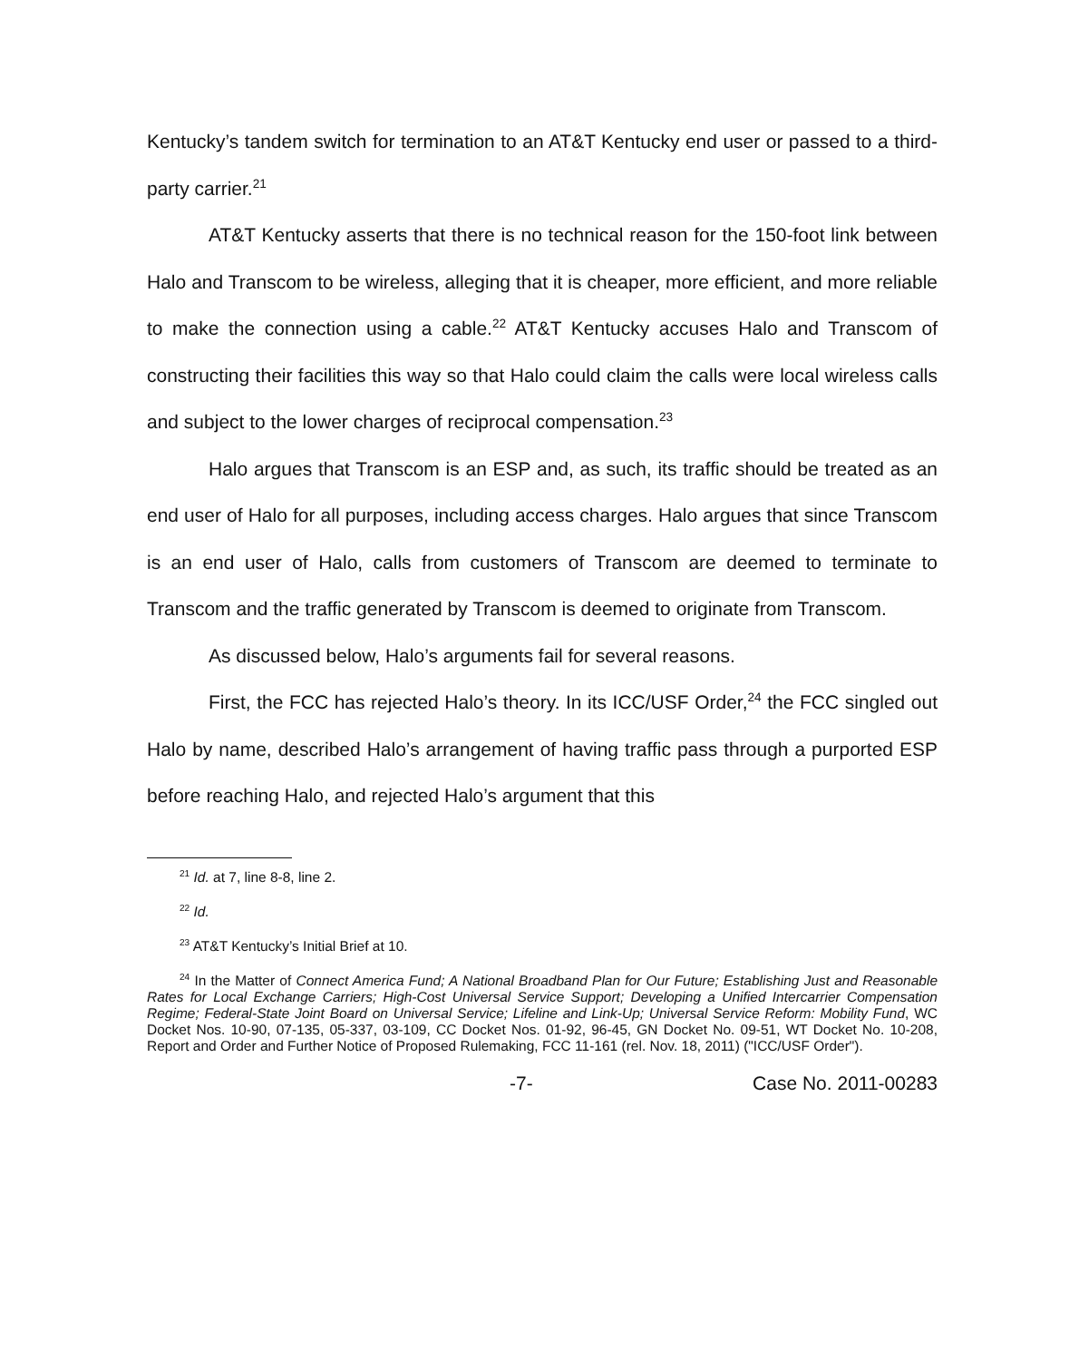Kentucky’s tandem switch for termination to an AT&T Kentucky end user or passed to a third-party carrier.<sup>21</sup>
AT&T Kentucky asserts that there is no technical reason for the 150-foot link between Halo and Transcom to be wireless, alleging that it is cheaper, more efficient, and more reliable to make the connection using a cable.<sup>22</sup> AT&T Kentucky accuses Halo and Transcom of constructing their facilities this way so that Halo could claim the calls were local wireless calls and subject to the lower charges of reciprocal compensation.<sup>23</sup>
Halo argues that Transcom is an ESP and, as such, its traffic should be treated as an end user of Halo for all purposes, including access charges. Halo argues that since Transcom is an end user of Halo, calls from customers of Transcom are deemed to terminate to Transcom and the traffic generated by Transcom is deemed to originate from Transcom.
As discussed below, Halo’s arguments fail for several reasons.
First, the FCC has rejected Halo’s theory. In its ICC/USF Order,<sup>24</sup> the FCC singled out Halo by name, described Halo’s arrangement of having traffic pass through a purported ESP before reaching Halo, and rejected Halo’s argument that this
<sup>21</sup> Id. at 7, line 8-8, line 2.
<sup>22</sup> Id.
<sup>23</sup> AT&T Kentucky’s Initial Brief at 10.
<sup>24</sup> In the Matter of Connect America Fund; A National Broadband Plan for Our Future; Establishing Just and Reasonable Rates for Local Exchange Carriers; High-Cost Universal Service Support; Developing a Unified Intercarrier Compensation Regime; Federal-State Joint Board on Universal Service; Lifeline and Link-Up; Universal Service Reform: Mobility Fund, WC Docket Nos. 10-90, 07-135, 05-337, 03-109, CC Docket Nos. 01-92, 96-45, GN Docket No. 09-51, WT Docket No. 10-208, Report and Order and Further Notice of Proposed Rulemaking, FCC 11-161 (rel. Nov. 18, 2011) ("ICC/USF Order").
-7- Case No. 2011-00283